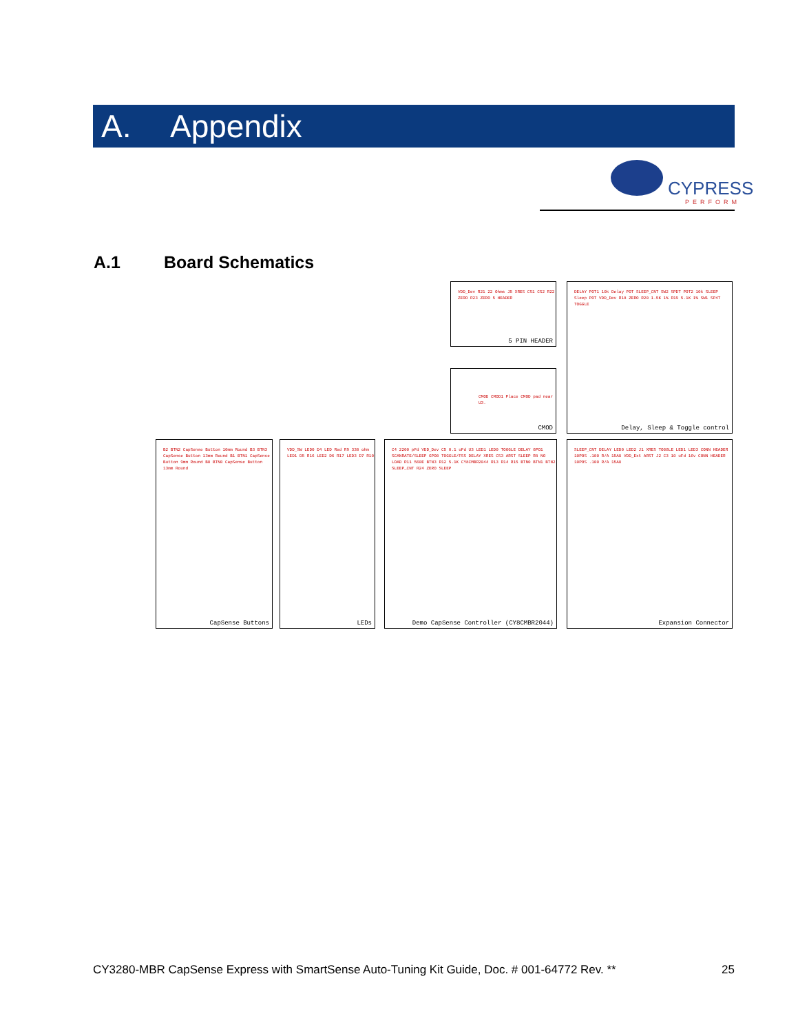A. Appendix
CYPRESS
PERFORM
A.1 Board Schematics
VDD_Dev R21 22 Ohms J5 XRES CS1 CS2 R22 ZERO R23 ZERO 5 HEADER
5 PIN HEADER
DELAY POT1 10k Delay POT SLEEP_CNT SW2 SPDT POT2 10k SLEEP Sleep POT VDD_Dev R18 ZERO R20 1.5K 1% R19 5.1K 1% SW1 SP4T TOGGLE
Delay, Sleep & Toggle control
CMOD CMOD1 Place CMOD pad near U3.
CMOD
B2 BTN2 CapSense Button 10mm Round B3 BTN3 CapSense Button 13mm Round B1 BTN1 CapSense Button 9mm Round B0 BTN0 CapSense Button 13mm Round
CapSense Buttons
VDD_SW LED0 D4 LED Red R9 330 ohm LED1 D5 R16 LED2 D6 R17 LED3 D7 R10
LEDs
C4 2200 pFd VDD_Dev C5 0.1 uFd U3 LED1 LED0 TOGGLE DELAY GPO1 SCANRATE/SLEEP GPO0 TOGGLE/FSS DELAY XRES CS3 ARST SLEEP R8 NO LOAD R11 560E BTN3 R12 5.1K CY8CMBR2044 R13 R14 R15 BTN0 BTN1 BTN2 SLEEP_CNT R24 ZERO SLEEP
Demo CapSense Controller (CY8CMBR2044)
SLEEP_CNT DELAY LED0 LED2 J1 XRES TOGGLE LED1 LED3 CONN HEADER 10POS .100 R/A 15AU VDD_Ext ARST J2 C3 10 uFd 16v CONN HEADER 10POS .100 R/A 15AU
Expansion Connector
CY3280-MBR CapSense Express with SmartSense Auto-Tuning Kit Guide, Doc. # 001-64772 Rev. ** 25